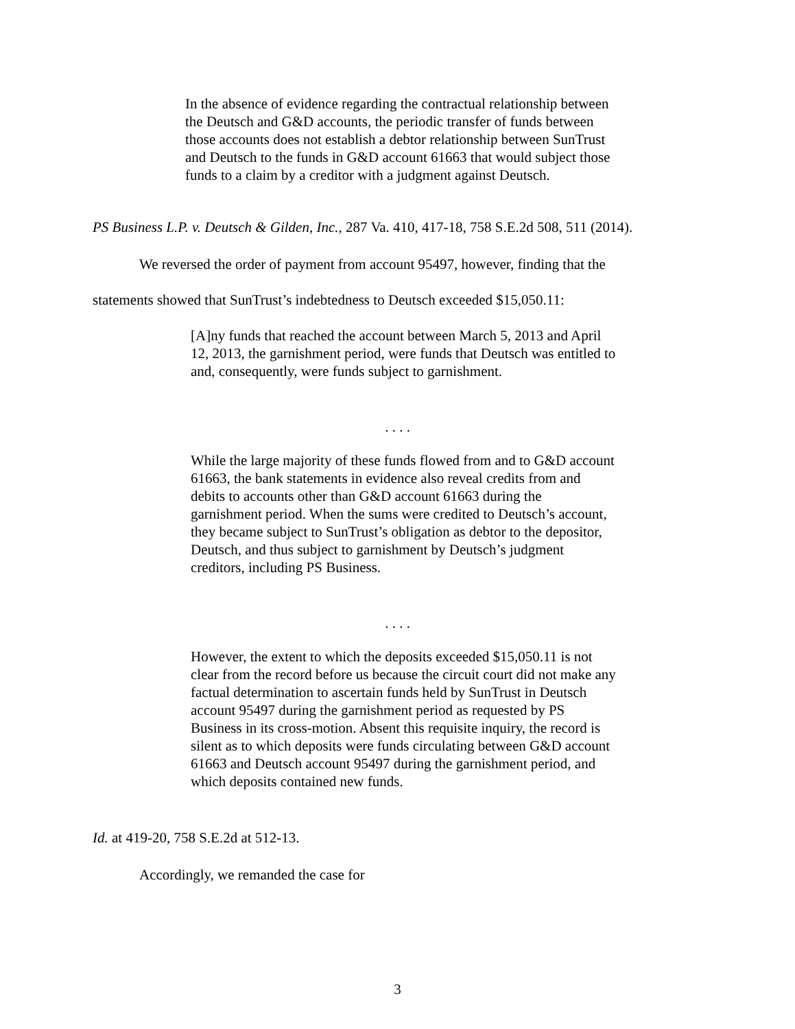In the absence of evidence regarding the contractual relationship between the Deutsch and G&D accounts, the periodic transfer of funds between those accounts does not establish a debtor relationship between SunTrust and Deutsch to the funds in G&D account 61663 that would subject those funds to a claim by a creditor with a judgment against Deutsch.
PS Business L.P. v. Deutsch & Gilden, Inc., 287 Va. 410, 417-18, 758 S.E.2d 508, 511 (2014).
We reversed the order of payment from account 95497, however, finding that the
statements showed that SunTrust’s indebtedness to Deutsch exceeded $15,050.11:
[A]ny funds that reached the account between March 5, 2013 and April 12, 2013, the garnishment period, were funds that Deutsch was entitled to and, consequently, were funds subject to garnishment.
. . . .
While the large majority of these funds flowed from and to G&D account 61663, the bank statements in evidence also reveal credits from and debits to accounts other than G&D account 61663 during the garnishment period. When the sums were credited to Deutsch’s account, they became subject to SunTrust’s obligation as debtor to the depositor, Deutsch, and thus subject to garnishment by Deutsch’s judgment creditors, including PS Business.
. . . .
However, the extent to which the deposits exceeded $15,050.11 is not clear from the record before us because the circuit court did not make any factual determination to ascertain funds held by SunTrust in Deutsch account 95497 during the garnishment period as requested by PS Business in its cross-motion. Absent this requisite inquiry, the record is silent as to which deposits were funds circulating between G&D account 61663 and Deutsch account 95497 during the garnishment period, and which deposits contained new funds.
Id. at 419-20, 758 S.E.2d at 512-13.
Accordingly, we remanded the case for
3